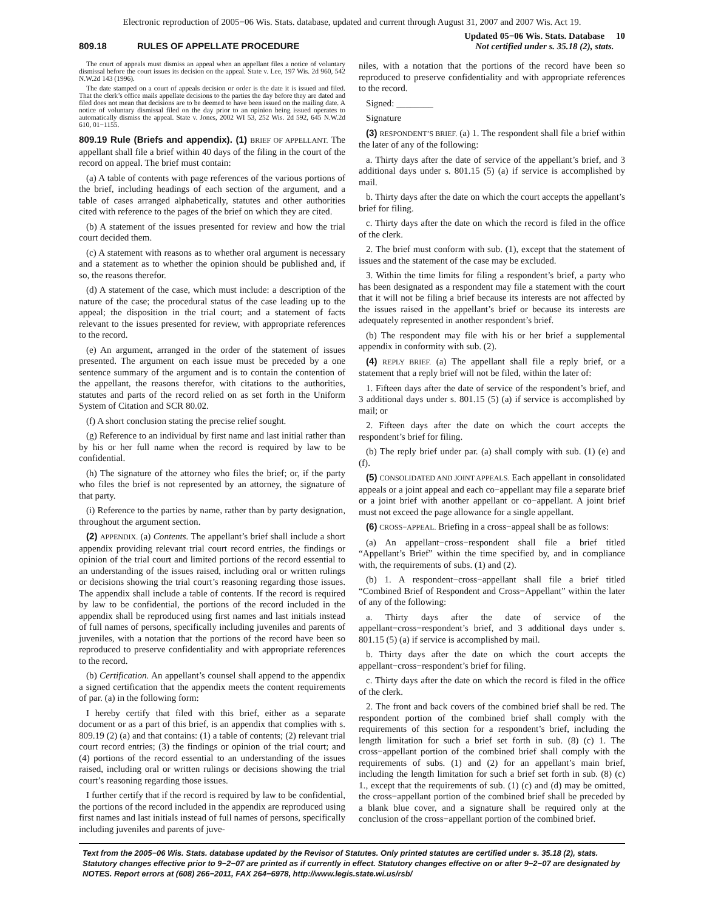Electronic reproduction of 2005−06 Wis. Stats. database, updated and current through August 31, 2007 and 2007 Wis. Act 19.
809.18 RULES OF APPELLATE PROCEDURE
Updated 05−06 Wis. Stats. Database 10
Not certified under s. 35.18 (2), stats.
The court of appeals must dismiss an appeal when an appellant files a notice of voluntary dismissal before the court issues its decision on the appeal. State v. Lee, 197 Wis. 2d 960, 542 N.W.2d 143 (1996).
The date stamped on a court of appeals decision or order is the date it is issued and filed. That the clerk’s office mails appellate decisions to the parties the day before they are dated and filed does not mean that decisions are to be deemed to have been issued on the mailing date. A notice of voluntary dismissal filed on the day prior to an opinion being issued operates to automatically dismiss the appeal. State v. Jones, 2002 WI 53, 252 Wis. 2d 592, 645 N.W.2d 610, 01−1155.
809.19 Rule (Briefs and appendix). (1) BRIEF OF APPELLANT. The appellant shall file a brief within 40 days of the filing in the court of the record on appeal. The brief must contain:
(a) A table of contents with page references of the various portions of the brief, including headings of each section of the argument, and a table of cases arranged alphabetically, statutes and other authorities cited with reference to the pages of the brief on which they are cited.
(b) A statement of the issues presented for review and how the trial court decided them.
(c) A statement with reasons as to whether oral argument is necessary and a statement as to whether the opinion should be published and, if so, the reasons therefor.
(d) A statement of the case, which must include: a description of the nature of the case; the procedural status of the case leading up to the appeal; the disposition in the trial court; and a statement of facts relevant to the issues presented for review, with appropriate references to the record.
(e) An argument, arranged in the order of the statement of issues presented. The argument on each issue must be preceded by a one sentence summary of the argument and is to contain the contention of the appellant, the reasons therefor, with citations to the authorities, statutes and parts of the record relied on as set forth in the Uniform System of Citation and SCR 80.02.
(f) A short conclusion stating the precise relief sought.
(g) Reference to an individual by first name and last initial rather than by his or her full name when the record is required by law to be confidential.
(h) The signature of the attorney who files the brief; or, if the party who files the brief is not represented by an attorney, the signature of that party.
(i) Reference to the parties by name, rather than by party designation, throughout the argument section.
(2) APPENDIX. (a) Contents. The appellant’s brief shall include a short appendix providing relevant trial court record entries, the findings or opinion of the trial court and limited portions of the record essential to an understanding of the issues raised, including oral or written rulings or decisions showing the trial court’s reasoning regarding those issues. The appendix shall include a table of contents. If the record is required by law to be confidential, the portions of the record included in the appendix shall be reproduced using first names and last initials instead of full names of persons, specifically including juveniles and parents of juveniles, with a notation that the portions of the record have been so reproduced to preserve confidentiality and with appropriate references to the record.
(b) Certification. An appellant’s counsel shall append to the appendix a signed certification that the appendix meets the content requirements of par. (a) in the following form:
I hereby certify that filed with this brief, either as a separate document or as a part of this brief, is an appendix that complies with s. 809.19 (2) (a) and that contains: (1) a table of contents; (2) relevant trial court record entries; (3) the findings or opinion of the trial court; and (4) portions of the record essential to an understanding of the issues raised, including oral or written rulings or decisions showing the trial court’s reasoning regarding those issues.
I further certify that if the record is required by law to be confidential, the portions of the record included in the appendix are reproduced using first names and last initials instead of full names of persons, specifically including juveniles and parents of juve-
niles, with a notation that the portions of the record have been so reproduced to preserve confidentiality and with appropriate references to the record.
Signed: ________
Signature
(3) RESPONDENT’S BRIEF. (a) 1. The respondent shall file a brief within the later of any of the following:
a. Thirty days after the date of service of the appellant’s brief, and 3 additional days under s. 801.15 (5) (a) if service is accomplished by mail.
b. Thirty days after the date on which the court accepts the appellant’s brief for filing.
c. Thirty days after the date on which the record is filed in the office of the clerk.
2. The brief must conform with sub. (1), except that the statement of issues and the statement of the case may be excluded.
3. Within the time limits for filing a respondent’s brief, a party who has been designated as a respondent may file a statement with the court that it will not be filing a brief because its interests are not affected by the issues raised in the appellant’s brief or because its interests are adequately represented in another respondent’s brief.
(b) The respondent may file with his or her brief a supplemental appendix in conformity with sub. (2).
(4) REPLY BRIEF. (a) The appellant shall file a reply brief, or a statement that a reply brief will not be filed, within the later of:
1. Fifteen days after the date of service of the respondent’s brief, and 3 additional days under s. 801.15 (5) (a) if service is accomplished by mail; or
2. Fifteen days after the date on which the court accepts the respondent’s brief for filing.
(b) The reply brief under par. (a) shall comply with sub. (1) (e) and (f).
(5) CONSOLIDATED AND JOINT APPEALS. Each appellant in consolidated appeals or a joint appeal and each co−appellant may file a separate brief or a joint brief with another appellant or co−appellant. A joint brief must not exceed the page allowance for a single appellant.
(6) CROSS−APPEAL. Briefing in a cross−appeal shall be as follows:
(a) An appellant−cross−respondent shall file a brief titled “Appellant’s Brief” within the time specified by, and in compliance with, the requirements of subs. (1) and (2).
(b) 1. A respondent−cross−appellant shall file a brief titled “Combined Brief of Respondent and Cross−Appellant” within the later of any of the following:
a. Thirty days after the date of service of the appellant−cross−respondent’s brief, and 3 additional days under s. 801.15 (5) (a) if service is accomplished by mail.
b. Thirty days after the date on which the court accepts the appellant−cross−respondent’s brief for filing.
c. Thirty days after the date on which the record is filed in the office of the clerk.
2. The front and back covers of the combined brief shall be red. The respondent portion of the combined brief shall comply with the requirements of this section for a respondent’s brief, including the length limitation for such a brief set forth in sub. (8) (c) 1. The cross−appellant portion of the combined brief shall comply with the requirements of subs. (1) and (2) for an appellant’s main brief, including the length limitation for such a brief set forth in sub. (8) (c) 1., except that the requirements of sub. (1) (c) and (d) may be omitted, the cross−appellant portion of the combined brief shall be preceded by a blank blue cover, and a signature shall be required only at the conclusion of the cross−appellant portion of the combined brief.
Text from the 2005−06 Wis. Stats. database updated by the Revisor of Statutes. Only printed statutes are certified under s. 35.18 (2), stats. Statutory changes effective prior to 9−2−07 are printed as if currently in effect. Statutory changes effective on or after 9−2−07 are designated by NOTES. Report errors at (608) 266−2011, FAX 264−6978, http://www.legis.state.wi.us/rsb/